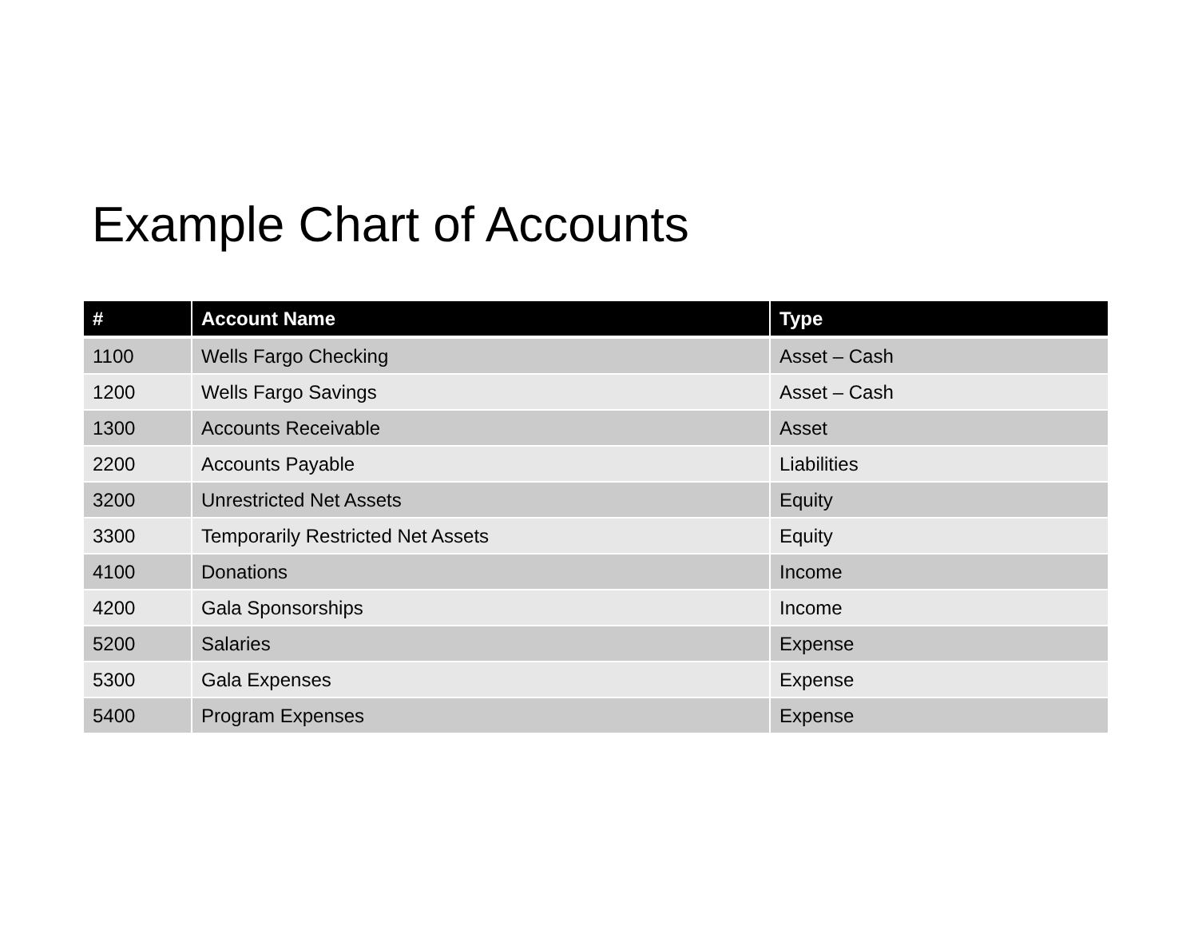Example Chart of Accounts
| # | Account Name | Type |
| --- | --- | --- |
| 1100 | Wells Fargo Checking | Asset – Cash |
| 1200 | Wells Fargo Savings | Asset – Cash |
| 1300 | Accounts Receivable | Asset |
| 2200 | Accounts Payable | Liabilities |
| 3200 | Unrestricted Net Assets | Equity |
| 3300 | Temporarily Restricted Net Assets | Equity |
| 4100 | Donations | Income |
| 4200 | Gala Sponsorships | Income |
| 5200 | Salaries | Expense |
| 5300 | Gala Expenses | Expense |
| 5400 | Program Expenses | Expense |